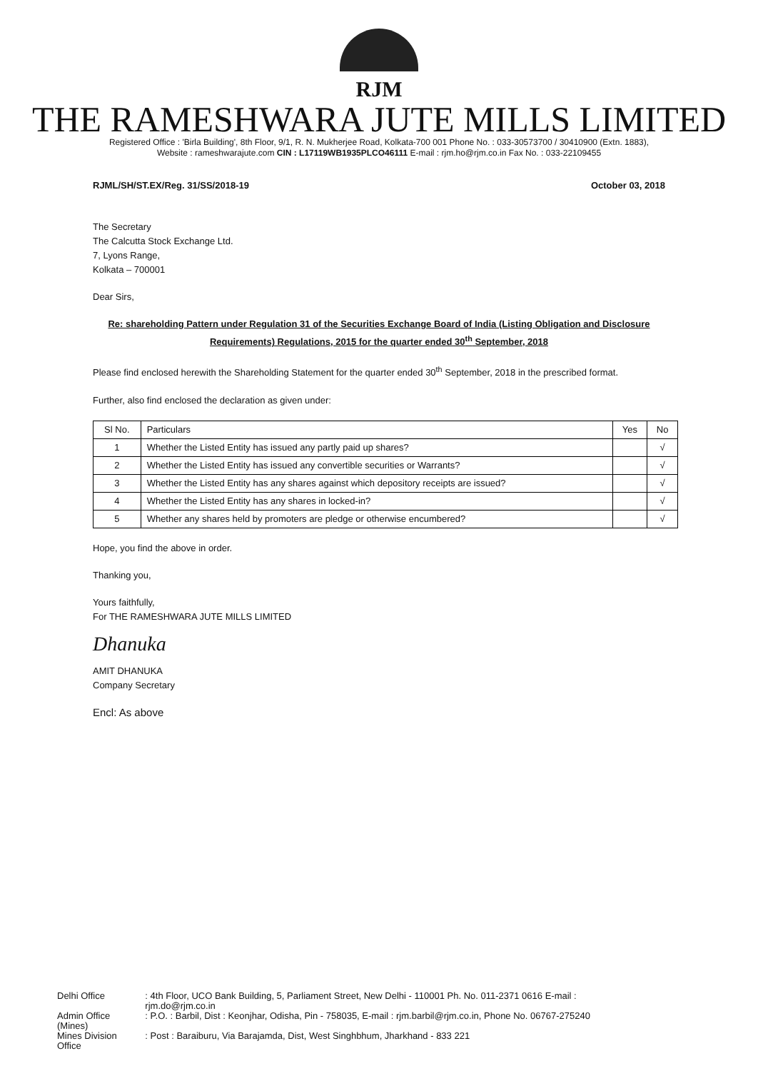RJM
THE RAMESHWARA JUTE MILLS LIMITED
Registered Office : 'Birla Building', 8th Floor, 9/1, R. N. Mukherjee Road, Kolkata-700 001 Phone No. : 033-30573700 / 30410900 (Extn. 1883),
Website : rameshwarajute.com CIN : L17119WB1935PLCO46111 E-mail : rjm.ho@rjm.co.in Fax No. : 033-22109455
RJML/SH/ST.EX/Reg. 31/SS/2018-19 October 03, 2018
The Secretary
The Calcutta Stock Exchange Ltd.
7, Lyons Range,
Kolkata – 700001
Dear Sirs,
Re: shareholding Pattern under Regulation 31 of the Securities Exchange Board of India (Listing Obligation and Disclosure Requirements) Regulations, 2015 for the quarter ended 30<sup>th</sup> September, 2018
Please find enclosed herewith the Shareholding Statement for the quarter ended 30<sup>th</sup> September, 2018 in the prescribed format.
Further, also find enclosed the declaration as given under:
| Sl No. | Particulars | Yes | No |
| --- | --- | --- | --- |
| 1 | Whether the Listed Entity has issued any partly paid up shares? | | √ |
| 2 | Whether the Listed Entity has issued any convertible securities or Warrants? | | √ |
| 3 | Whether the Listed Entity has any shares against which depository receipts are issued? | | √ |
| 4 | Whether the Listed Entity has any shares in locked-in? | | √ |
| 5 | Whether any shares held by promoters are pledge or otherwise encumbered? | | √ |
Hope, you find the above in order.
Thanking you,
Yours faithfully,
For THE RAMESHWARA JUTE MILLS LIMITED
Dhanuka
AMIT DHANUKA
Company Secretary
Encl: As above
| Delhi Office | : 4th Floor, UCO Bank Building, 5, Parliament Street, New Delhi - 110001 Ph. No. 011-2371 0616 E-mail : rjm.do@rjm.co.in |
| Admin Office (Mines) | : P.O. : Barbil, Dist : Keonjhar, Odisha, Pin - 758035, E-mail : rjm.barbil@rjm.co.in, Phone No. 06767-275240 |
| Mines Division Office | : Post : Baraiburu, Via Barajamda, Dist, West Singhbhum, Jharkhand - 833 221 |